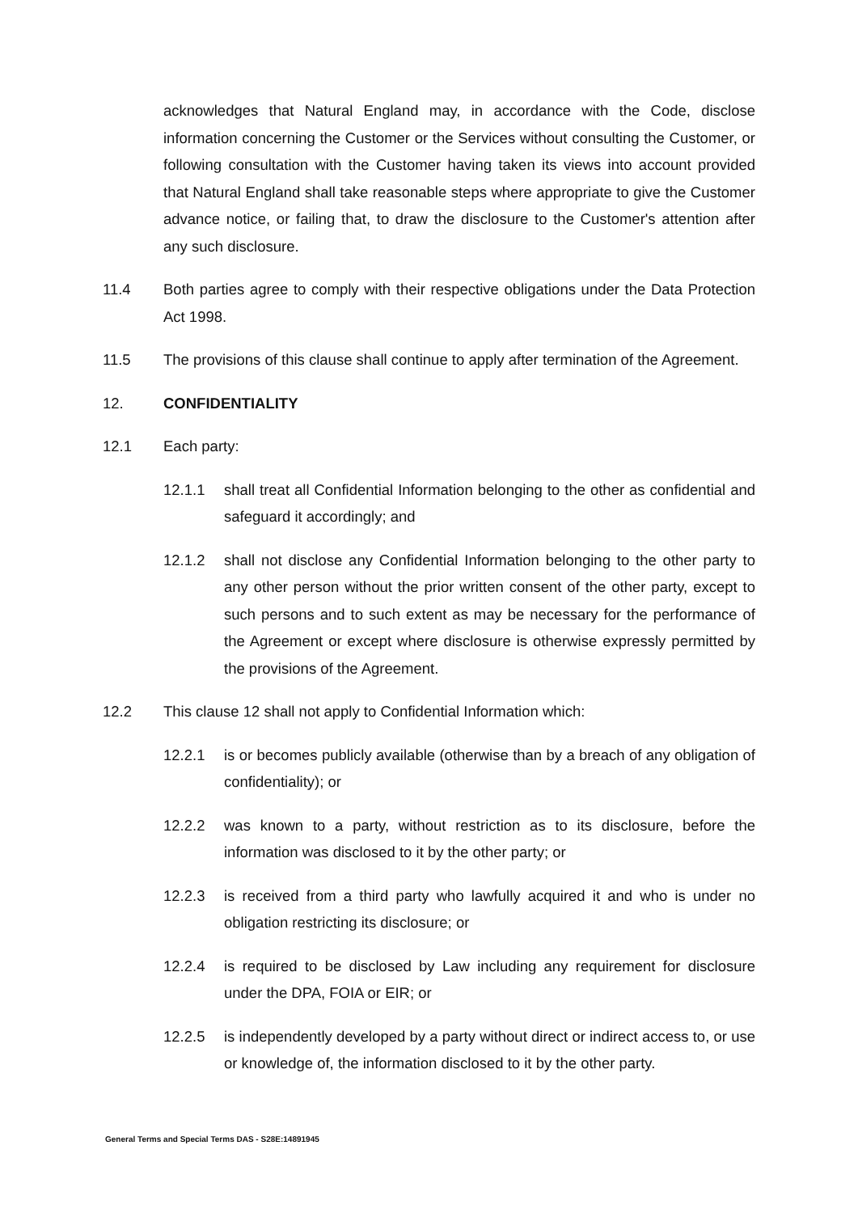acknowledges that Natural England may, in accordance with the Code, disclose information concerning the Customer or the Services without consulting the Customer, or following consultation with the Customer having taken its views into account provided that Natural England shall take reasonable steps where appropriate to give the Customer advance notice, or failing that, to draw the disclosure to the Customer's attention after any such disclosure.
11.4 Both parties agree to comply with their respective obligations under the Data Protection Act 1998.
11.5 The provisions of this clause shall continue to apply after termination of the Agreement.
12. CONFIDENTIALITY
12.1 Each party:
12.1.1 shall treat all Confidential Information belonging to the other as confidential and safeguard it accordingly; and
12.1.2 shall not disclose any Confidential Information belonging to the other party to any other person without the prior written consent of the other party, except to such persons and to such extent as may be necessary for the performance of the Agreement or except where disclosure is otherwise expressly permitted by the provisions of the Agreement.
12.2 This clause 12 shall not apply to Confidential Information which:
12.2.1 is or becomes publicly available (otherwise than by a breach of any obligation of confidentiality); or
12.2.2 was known to a party, without restriction as to its disclosure, before the information was disclosed to it by the other party; or
12.2.3 is received from a third party who lawfully acquired it and who is under no obligation restricting its disclosure; or
12.2.4 is required to be disclosed by Law including any requirement for disclosure under the DPA, FOIA or EIR; or
12.2.5 is independently developed by a party without direct or indirect access to, or use or knowledge of, the information disclosed to it by the other party.
General Terms and Special Terms DAS - S28E:14891945